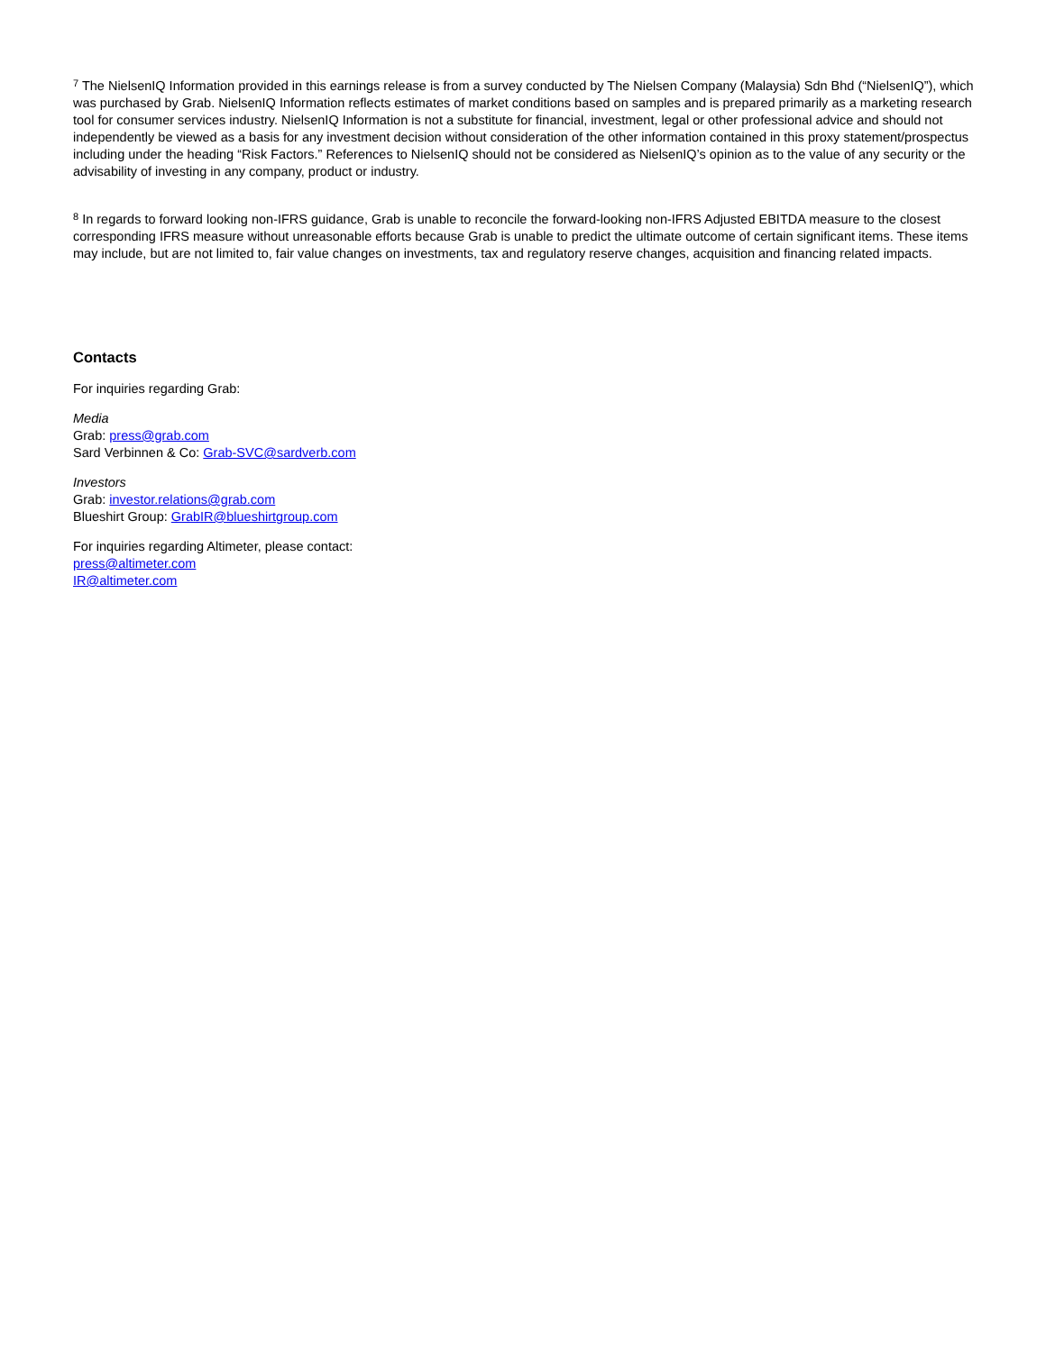<sup>7</sup> The NielsenIQ Information provided in this earnings release is from a survey conducted by The Nielsen Company (Malaysia) Sdn Bhd (“NielsenIQ”), which was purchased by Grab. NielsenIQ Information reflects estimates of market conditions based on samples and is prepared primarily as a marketing research tool for consumer services industry. NielsenIQ Information is not a substitute for financial, investment, legal or other professional advice and should not independently be viewed as a basis for any investment decision without consideration of the other information contained in this proxy statement/prospectus including under the heading “Risk Factors.” References to NielsenIQ should not be considered as NielsenIQ’s opinion as to the value of any security or the advisability of investing in any company, product or industry.
<sup>8</sup> In regards to forward looking non-IFRS guidance, Grab is unable to reconcile the forward-looking non-IFRS Adjusted EBITDA measure to the closest corresponding IFRS measure without unreasonable efforts because Grab is unable to predict the ultimate outcome of certain significant items. These items may include, but are not limited to, fair value changes on investments, tax and regulatory reserve changes, acquisition and financing related impacts.
Contacts
For inquiries regarding Grab:
Media
Grab: press@grab.com
Sard Verbinnen & Co: Grab-SVC@sardverb.com
Investors
Grab: investor.relations@grab.com
Blueshirt Group: GrabIR@blueshirtgroup.com
For inquiries regarding Altimeter, please contact:
press@altimeter.com
IR@altimeter.com